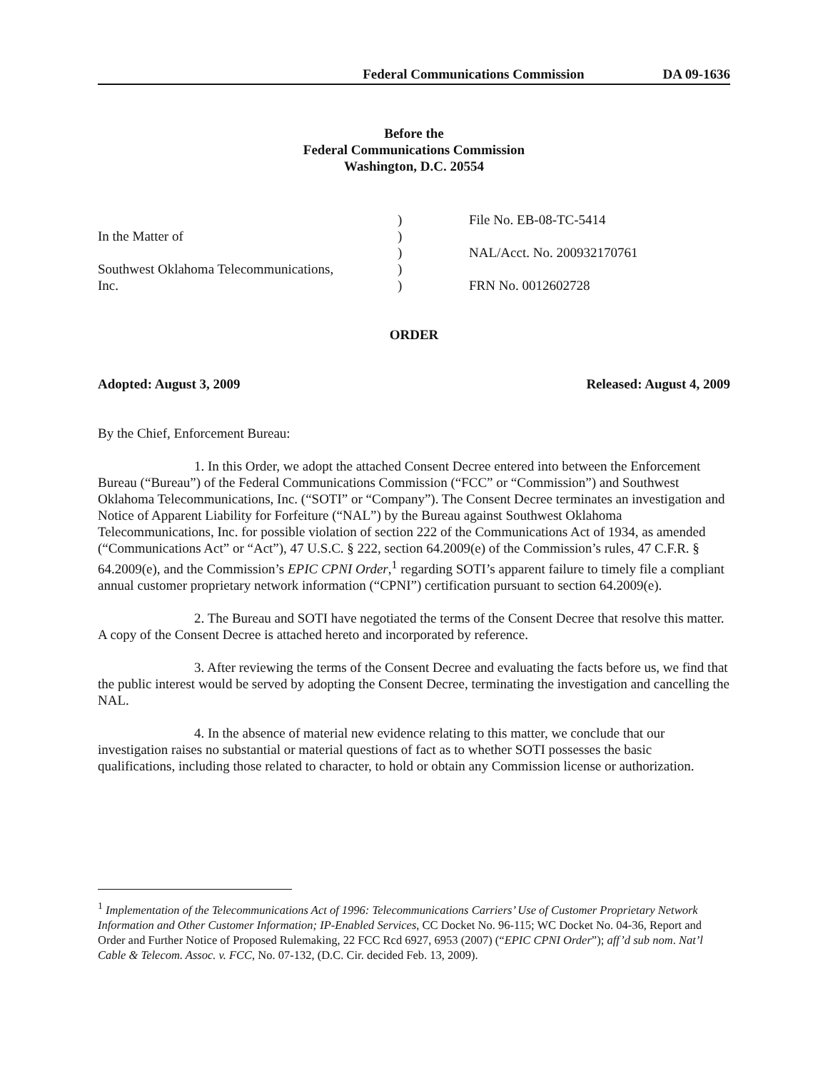Federal Communications Commission DA 09-1636
Before the
Federal Communications Commission
Washington, D.C. 20554
In the Matter of
Southwest Oklahoma Telecommunications,
Inc.
)
)
)
)
)
File No. EB-08-TC-5414
NAL/Acct. No. 200932170761
FRN No. 0012602728
ORDER
Adopted: August 3, 2009 Released: August 4, 2009
By the Chief, Enforcement Bureau:
1. In this Order, we adopt the attached Consent Decree entered into between the Enforcement Bureau (“Bureau”) of the Federal Communications Commission (“FCC” or “Commission”) and Southwest Oklahoma Telecommunications, Inc. (“SOTI” or “Company”). The Consent Decree terminates an investigation and Notice of Apparent Liability for Forfeiture (“NAL”) by the Bureau against Southwest Oklahoma Telecommunications, Inc. for possible violation of section 222 of the Communications Act of 1934, as amended (“Communications Act” or “Act”), 47 U.S.C. § 222, section 64.2009(e) of the Commission’s rules, 47 C.F.R. § 64.2009(e), and the Commission’s EPIC CPNI Order,<sup>1</sup> regarding SOTI’s apparent failure to timely file a compliant annual customer proprietary network information (“CPNI”) certification pursuant to section 64.2009(e).
2. The Bureau and SOTI have negotiated the terms of the Consent Decree that resolve this matter. A copy of the Consent Decree is attached hereto and incorporated by reference.
3. After reviewing the terms of the Consent Decree and evaluating the facts before us, we find that the public interest would be served by adopting the Consent Decree, terminating the investigation and cancelling the NAL.
4. In the absence of material new evidence relating to this matter, we conclude that our investigation raises no substantial or material questions of fact as to whether SOTI possesses the basic qualifications, including those related to character, to hold or obtain any Commission license or authorization.
<sup>1</sup> Implementation of the Telecommunications Act of 1996: Telecommunications Carriers’ Use of Customer Proprietary Network Information and Other Customer Information; IP-Enabled Services, CC Docket No. 96-115; WC Docket No. 04-36, Report and Order and Further Notice of Proposed Rulemaking, 22 FCC Rcd 6927, 6953 (2007) (“EPIC CPNI Order”); aff’d sub nom. Nat’l Cable & Telecom. Assoc. v. FCC, No. 07-132, (D.C. Cir. decided Feb. 13, 2009).